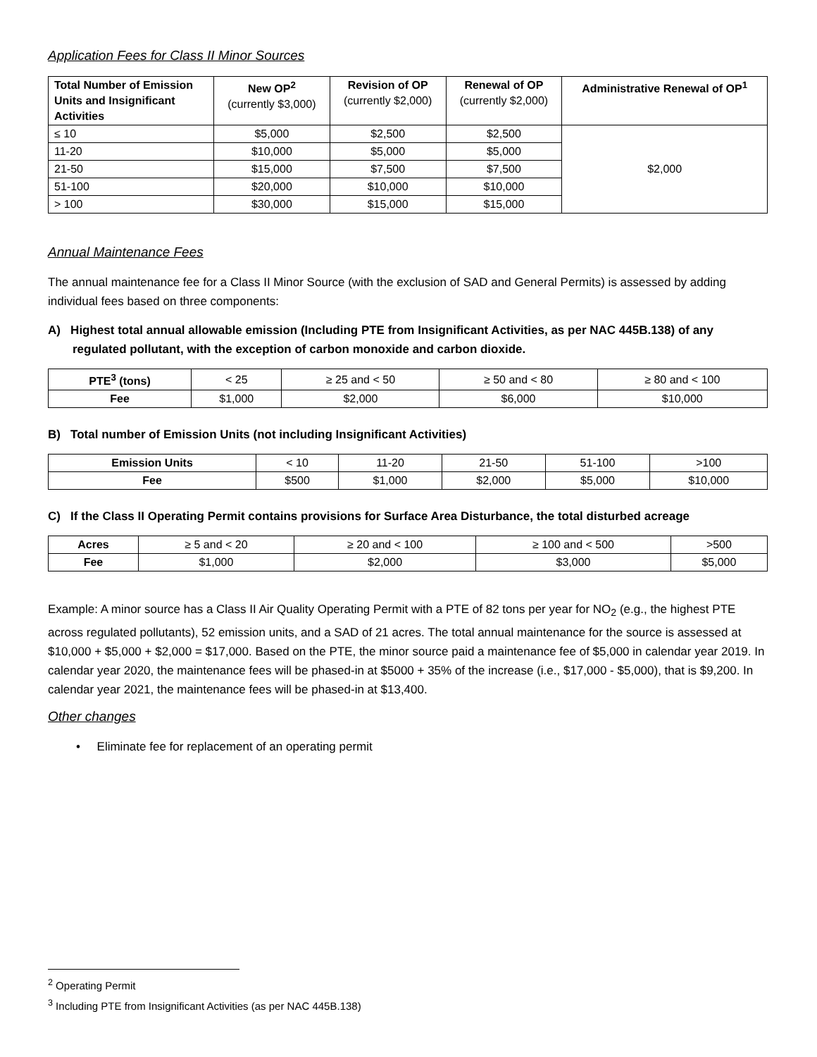Application Fees for Class II Minor Sources
| Total Number of Emission Units and Insignificant Activities | New OP<sup>2</sup> (currently $3,000) | Revision of OP (currently $2,000) | Renewal of OP (currently $2,000) | Administrative Renewal of OP<sup>1</sup> |
| --- | --- | --- | --- | --- |
| ≤ 10 | $5,000 | $2,500 | $2,500 | $2,000 |
| 11-20 | $10,000 | $5,000 | $5,000 | |
| 21-50 | $15,000 | $7,500 | $7,500 | |
| 51-100 | $20,000 | $10,000 | $10,000 | |
| > 100 | $30,000 | $15,000 | $15,000 | |
Annual Maintenance Fees
The annual maintenance fee for a Class II Minor Source (with the exclusion of SAD and General Permits) is assessed by adding individual fees based on three components:
A) Highest total annual allowable emission (Including PTE from Insignificant Activities, as per NAC 445B.138) of any regulated pollutant, with the exception of carbon monoxide and carbon dioxide.
| PTE<sup>3</sup> (tons) | < 25 | ≥ 25 and < 50 | ≥ 50 and < 80 | ≥ 80 and < 100 |
| Fee | $1,000 | $2,000 | $6,000 | $10,000 |
B) Total number of Emission Units (not including Insignificant Activities)
| Emission Units | < 10 | 11-20 | 21-50 | 51-100 | >100 |
| Fee | $500 | $1,000 | $2,000 | $5,000 | $10,000 |
C) If the Class II Operating Permit contains provisions for Surface Area Disturbance, the total disturbed acreage
| Acres | ≥ 5 and < 20 | ≥ 20 and < 100 | ≥ 100 and < 500 | >500 |
| Fee | $1,000 | $2,000 | $3,000 | $5,000 |
Example: A minor source has a Class II Air Quality Operating Permit with a PTE of 82 tons per year for NO<sub>2</sub> (e.g., the highest PTE across regulated pollutants), 52 emission units, and a SAD of 21 acres. The total annual maintenance for the source is assessed at $10,000 + $5,000 + $2,000 = $17,000. Based on the PTE, the minor source paid a maintenance fee of $5,000 in calendar year 2019. In calendar year 2020, the maintenance fees will be phased-in at $5000 + 35% of the increase (i.e., $17,000 - $5,000), that is $9,200. In calendar year 2021, the maintenance fees will be phased-in at $13,400.
Other changes
• Eliminate fee for replacement of an operating permit
<sup>2</sup> Operating Permit
<sup>3</sup> Including PTE from Insignificant Activities (as per NAC 445B.138)